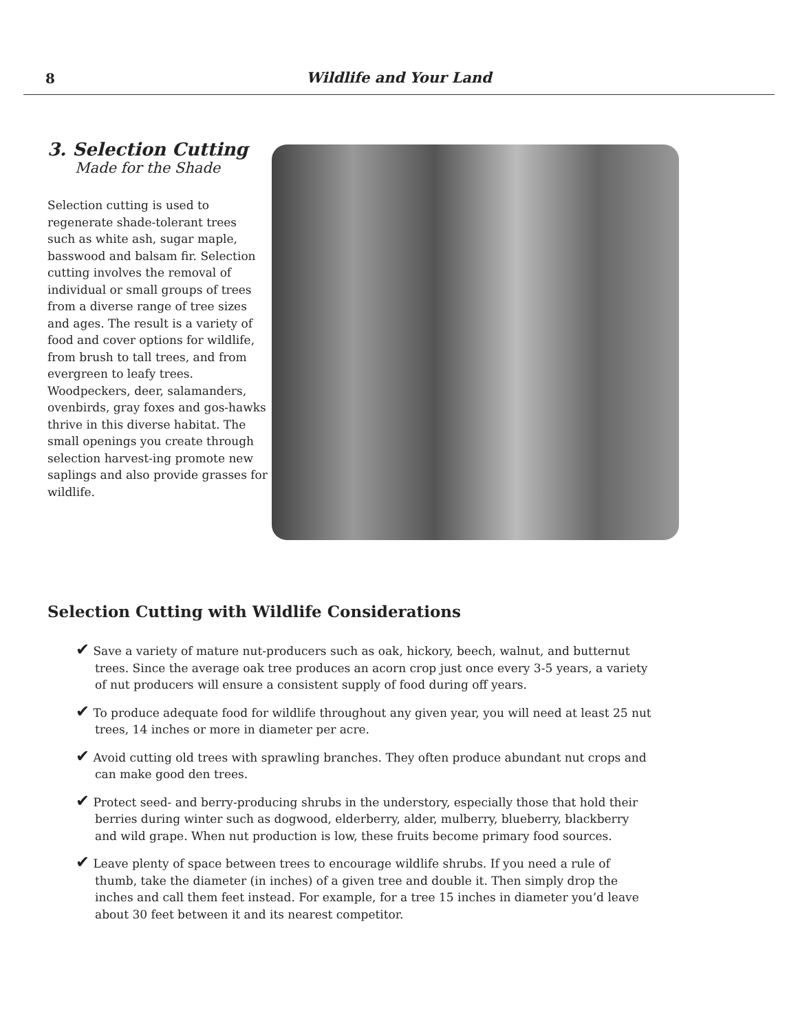8
Wildlife and Your Land
3. Selection Cutting
Made for the Shade
Selection cutting is used to regenerate shade-tolerant trees such as white ash, sugar maple, basswood and balsam fir. Selection cutting involves the removal of individual or small groups of trees from a diverse range of tree sizes and ages. The result is a variety of food and cover options for wildlife, from brush to tall trees, and from evergreen to leafy trees. Woodpeckers, deer, salamanders, ovenbirds, gray foxes and gos-hawks thrive in this diverse habitat. The small openings you create through selection harvest-ing promote new saplings and also provide grasses for wildlife.
Selection Cutting with Wildlife Considerations
✔ Save a variety of mature nut-producers such as oak, hickory, beech, walnut, and butternut trees. Since the average oak tree produces an acorn crop just once every 3-5 years, a variety of nut producers will ensure a consistent supply of food during off years.
✔ To produce adequate food for wildlife throughout any given year, you will need at least 25 nut trees, 14 inches or more in diameter per acre.
✔ Avoid cutting old trees with sprawling branches. They often produce abundant nut crops and can make good den trees.
✔ Protect seed- and berry-producing shrubs in the understory, especially those that hold their berries during winter such as dogwood, elderberry, alder, mulberry, blueberry, blackberry and wild grape. When nut production is low, these fruits become primary food sources.
✔ Leave plenty of space between trees to encourage wildlife shrubs. If you need a rule of thumb, take the diameter (in inches) of a given tree and double it. Then simply drop the inches and call them feet instead. For example, for a tree 15 inches in diameter you’d leave about 30 feet between it and its nearest competitor.